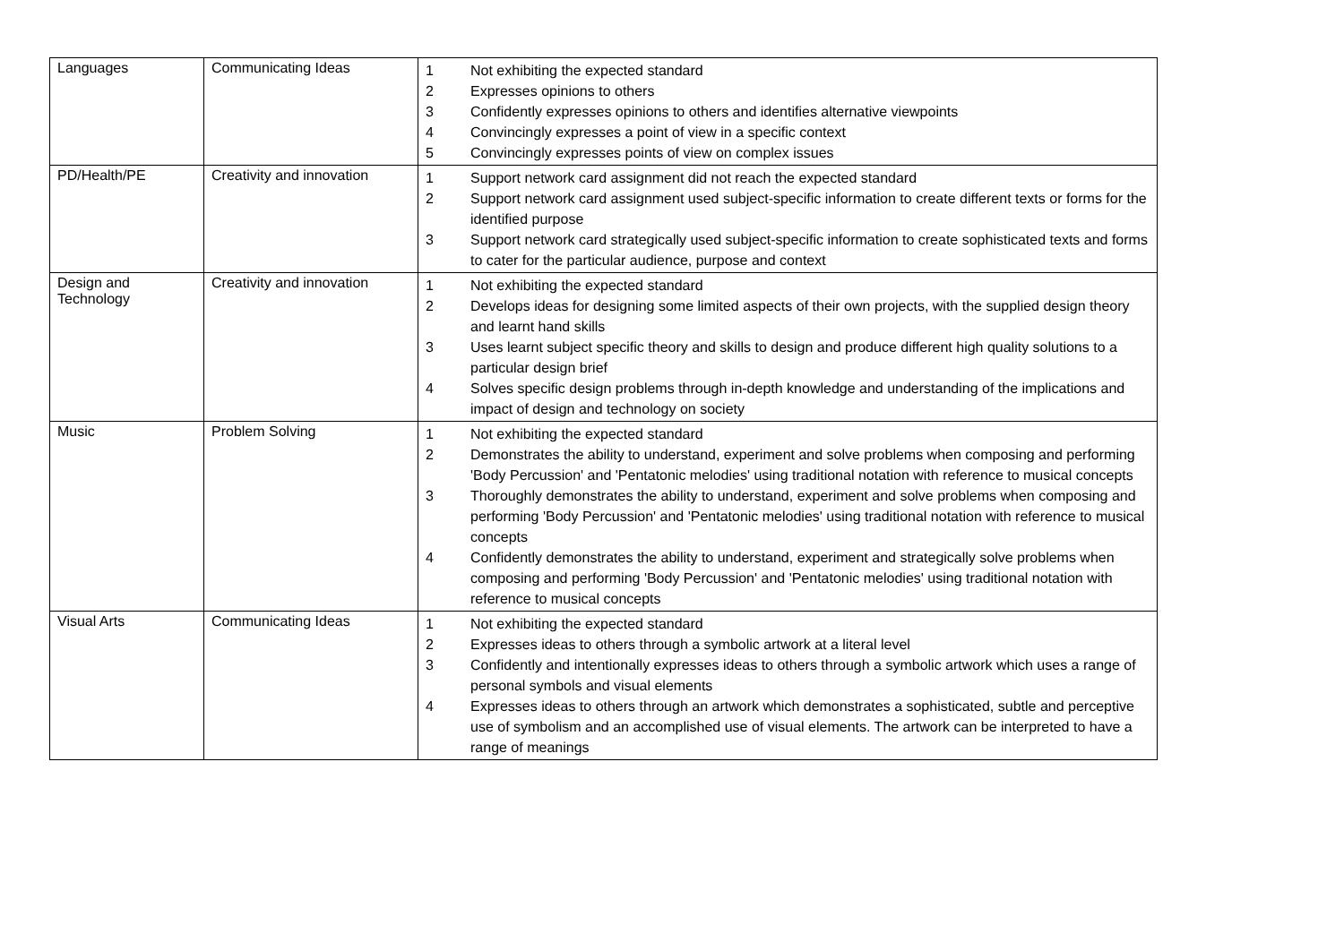| Languages | Communicating Ideas | / 1 / Not exhibiting the expected standard / / 2 / Expresses opinions to others / / 3 / Confidently expresses opinions to others and identifies alternative viewpoints / / 4 / Convincingly expresses a point of view in a specific context / / 5 / Convincingly expresses points of view on complex issues / |
| PD/Health/PE | Creativity and innovation | / 1 / Support network card assignment did not reach the expected standard / / 2 / Support network card assignment used subject-specific information to create different texts or forms for the identified purpose / / 3 / Support network card strategically used subject-specific information to create sophisticated texts and forms to cater for the particular audience, purpose and context / |
| Design and Technology | Creativity and innovation | / 1 / Not exhibiting the expected standard / / 2 / Develops ideas for designing some limited aspects of their own projects, with the supplied design theory and learnt hand skills / / 3 / Uses learnt subject specific theory and skills to design and produce different high quality solutions to a particular design brief / / 4 / Solves specific design problems through in-depth knowledge and understanding of the implications and impact of design and technology on society / |
| Music | Problem Solving | / 1 / Not exhibiting the expected standard / / 2 / Demonstrates the ability to understand, experiment and solve problems when composing and performing 'Body Percussion' and 'Pentatonic melodies' using traditional notation with reference to musical concepts / / 3 / Thoroughly demonstrates the ability to understand, experiment and solve problems when composing and performing 'Body Percussion' and 'Pentatonic melodies' using traditional notation with reference to musical concepts / / 4 / Confidently demonstrates the ability to understand, experiment and strategically solve problems when composing and performing 'Body Percussion' and 'Pentatonic melodies' using traditional notation with reference to musical concepts / |
| Visual Arts | Communicating Ideas | / 1 / Not exhibiting the expected standard / / 2 / Expresses ideas to others through a symbolic artwork at a literal level / / 3 / Confidently and intentionally expresses ideas to others through a symbolic artwork which uses a range of personal symbols and visual elements / / 4 / Expresses ideas to others through an artwork which demonstrates a sophisticated, subtle and perceptive use of symbolism and an accomplished use of visual elements. The artwork can be interpreted to have a range of meanings / |